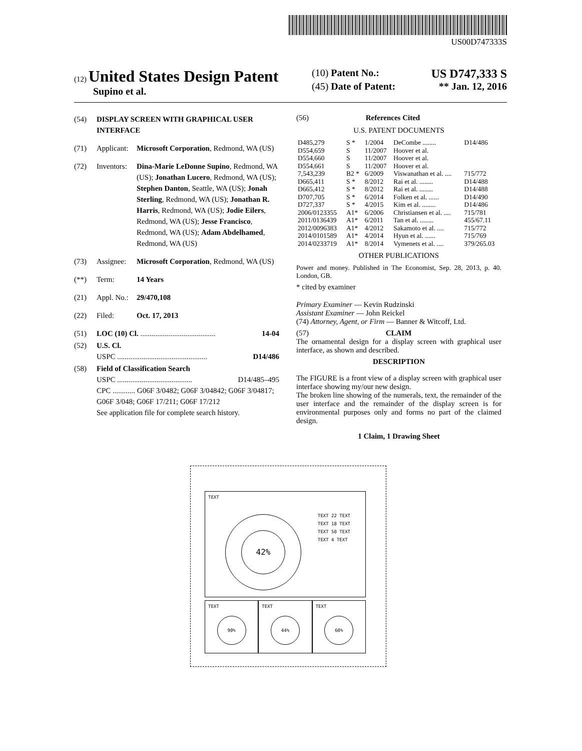US00D747333S
(12) United States Design Patent
Supino et al.
(10) Patent No.: US D747,333 S
(45) Date of Patent: ** Jan. 12, 2016
(54) DISPLAY SCREEN WITH GRAPHICAL USER INTERFACE
(71) Applicant: Microsoft Corporation, Redmond, WA (US)
(72) Inventors: Dina-Marie LeDonne Supino, Redmond, WA (US); Jonathan Lucero, Redmond, WA (US); Stephen Danton, Seattle, WA (US); Jonah Sterling, Redmond, WA (US); Jonathan R. Harris, Redmond, WA (US); Jodie Eilers, Redmond, WA (US); Jesse Francisco, Redmond, WA (US); Adam Abdelhamed, Redmond, WA (US)
(73) Assignee: Microsoft Corporation, Redmond, WA (US)
(**) Term: 14 Years
(21) Appl. No.: 29/470,108
(22) Filed: Oct. 17, 2013
(51) LOC (10) Cl. ........................................ 14-04
(52) U.S. Cl.
USPC ................................................ D14/486
(58) Field of Classification Search
USPC ........................................ D14/485–495
CPC ............ G06F 3/0482; G06F 3/04842; G06F 3/04817; G06F 3/048; G06F 17/211; G06F 17/212
See application file for complete search history.
(56) References Cited
U.S. PATENT DOCUMENTS
| D485,279 | S * | 1/2004 | DeCombe ........ | D14/486 |
| D554,659 | S | 11/2007 | Hoover et al. | |
| D554,660 | S | 11/2007 | Hoover et al. | |
| D554,661 | S | 11/2007 | Hoover et al. | |
| 7,543,239 | B2 * | 6/2009 | Viswanathan et al. .... | 715/772 |
| D665,411 | S * | 8/2012 | Rai et al. ........ | D14/488 |
| D665,412 | S * | 8/2012 | Rai et al. ........ | D14/488 |
| D707,705 | S * | 6/2014 | Folken et al. ...... | D14/490 |
| D727,337 | S * | 4/2015 | Kim et al. ........ | D14/486 |
| 2006/0123355 | A1* | 6/2006 | Christiansen et al. .... | 715/781 |
| 2011/0136439 | A1* | 6/2011 | Tan et al. ........ | 455/67.11 |
| 2012/0096383 | A1* | 4/2012 | Sakamoto et al. .... | 715/772 |
| 2014/0101589 | A1* | 4/2014 | Hyun et al. ...... | 715/769 |
| 2014/0233719 | A1* | 8/2014 | Vymenets et al. .... | 379/265.03 |
OTHER PUBLICATIONS
Power and money. Published in The Economist, Sep. 28, 2013, p. 40. London, GB.
* cited by examiner
Primary Examiner — Kevin Rudzinski
Assistant Examiner — John Reickel
(74) Attorney, Agent, or Firm — Banner & Witcoff, Ltd.
(57) CLAIM
The ornamental design for a display screen with graphical user interface, as shown and described.
DESCRIPTION
The FIGURE is a front view of a display screen with graphical user interface showing my/our new design.
The broken line showing of the numerals, text, the remainder of the user interface and the remainder of the display screen is for environmental purposes only and forms no part of the claimed design.
1 Claim, 1 Drawing Sheet
TEXT
42%
TEXT 22 TEXT
TEXT 18 TEXT
TEXT 50 TEXT
TEXT 4 TEXT
TEXT
90%
TEXT
44%
TEXT
60%